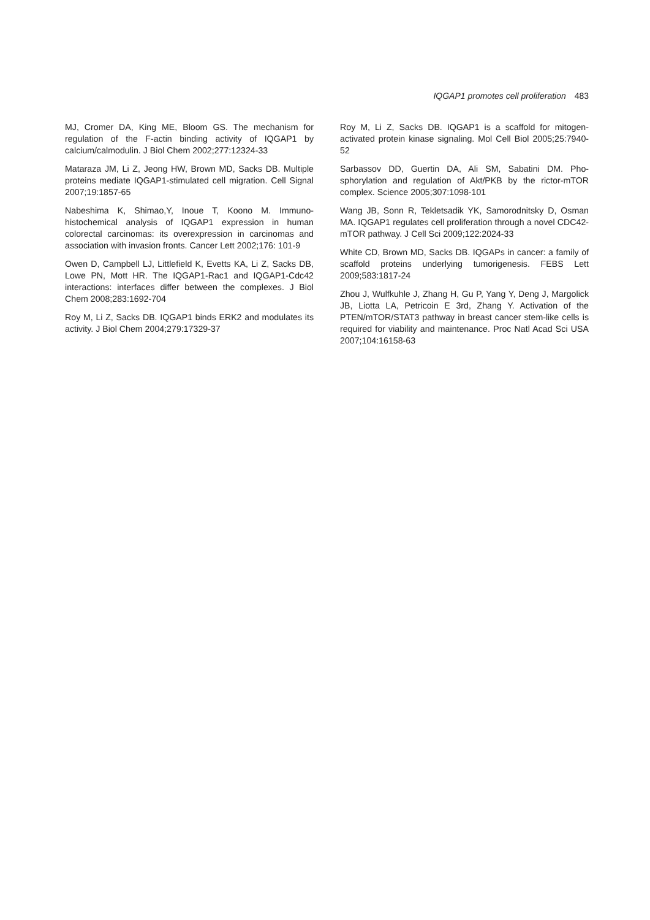IQGAP1 promotes cell proliferation 483
MJ, Cromer DA, King ME, Bloom GS. The mechanism for regulation of the F-actin binding activity of IQGAP1 by calcium/calmodulin. J Biol Chem 2002;277:12324-33
Mataraza JM, Li Z, Jeong HW, Brown MD, Sacks DB. Multiple proteins mediate IQGAP1-stimulated cell migration. Cell Signal 2007;19:1857-65
Nabeshima K, Shimao,Y, Inoue T, Koono M. Immuno-histochemical analysis of IQGAP1 expression in human colorectal carcinomas: its overexpression in carcinomas and association with invasion fronts. Cancer Lett 2002;176: 101-9
Owen D, Campbell LJ, Littlefield K, Evetts KA, Li Z, Sacks DB, Lowe PN, Mott HR. The IQGAP1-Rac1 and IQGAP1-Cdc42 interactions: interfaces differ between the complexes. J Biol Chem 2008;283:1692-704
Roy M, Li Z, Sacks DB. IQGAP1 binds ERK2 and modulates its activity. J Biol Chem 2004;279:17329-37
Roy M, Li Z, Sacks DB. IQGAP1 is a scaffold for mitogen-activated protein kinase signaling. Mol Cell Biol 2005;25:7940-52
Sarbassov DD, Guertin DA, Ali SM, Sabatini DM. Pho-sphorylation and regulation of Akt/PKB by the rictor-mTOR complex. Science 2005;307:1098-101
Wang JB, Sonn R, Tekletsadik YK, Samorodnitsky D, Osman MA. IQGAP1 regulates cell proliferation through a novel CDC42-mTOR pathway. J Cell Sci 2009;122:2024-33
White CD, Brown MD, Sacks DB. IQGAPs in cancer: a family of scaffold proteins underlying tumorigenesis. FEBS Lett 2009;583:1817-24
Zhou J, Wulfkuhle J, Zhang H, Gu P, Yang Y, Deng J, Margolick JB, Liotta LA, Petricoin E 3rd, Zhang Y. Activation of the PTEN/mTOR/STAT3 pathway in breast cancer stem-like cells is required for viability and maintenance. Proc Natl Acad Sci USA 2007;104:16158-63